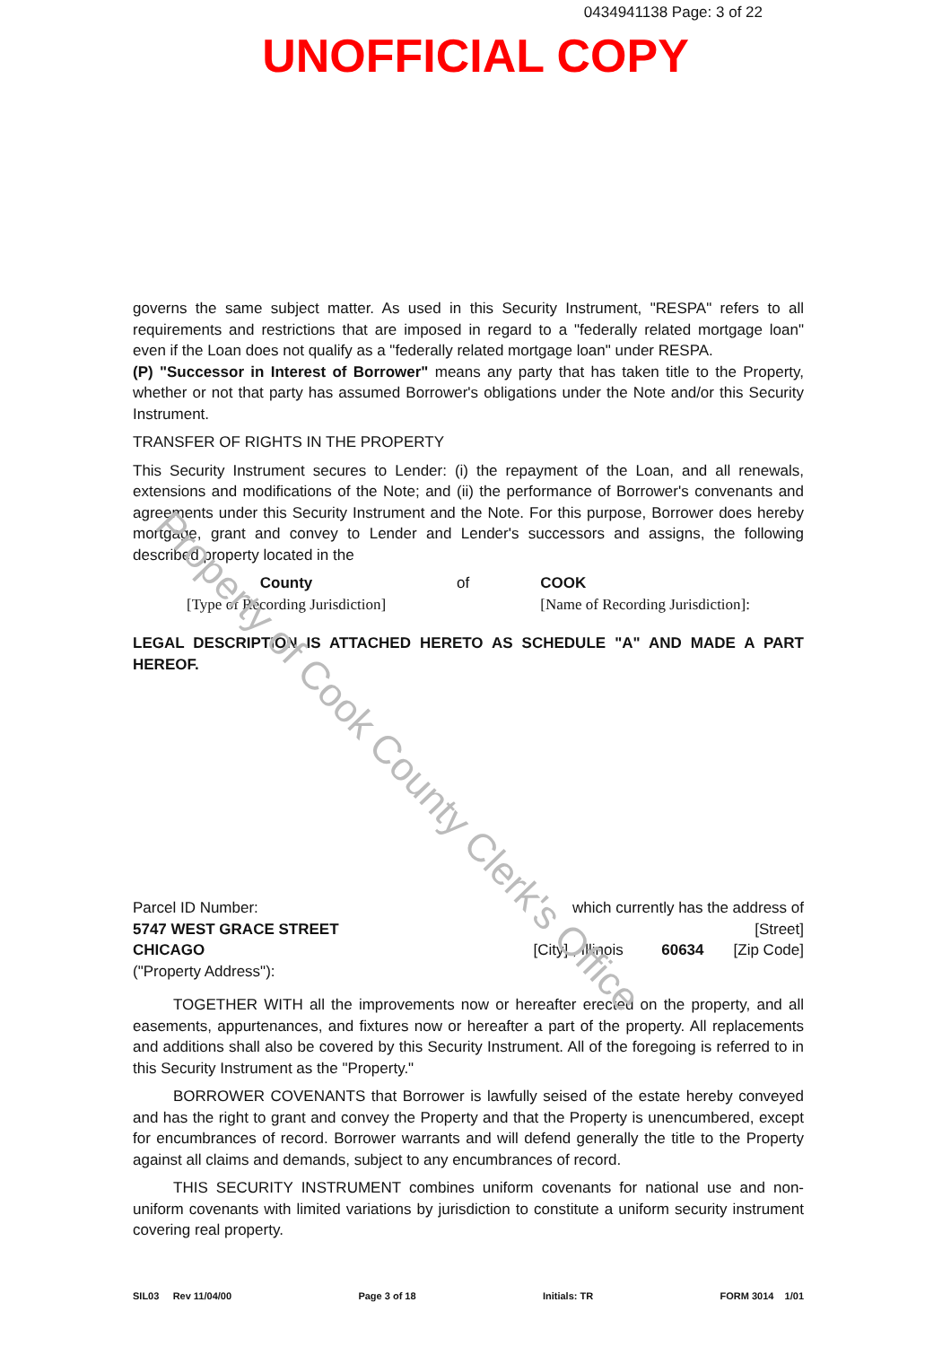Property of Cook County Clerk's Office
0434941138 Page: 3 of 22
UNOFFICIAL COPY
governs the same subject matter. As used in this Security Instrument, "RESPA" refers to all requirements and restrictions that are imposed in regard to a "federally related mortgage loan" even if the Loan does not qualify as a "federally related mortgage loan" under RESPA.
(P) "Successor in Interest of Borrower" means any party that has taken title to the Property, whether or not that party has assumed Borrower's obligations under the Note and/or this Security Instrument.
TRANSFER OF RIGHTS IN THE PROPERTY
This Security Instrument secures to Lender: (i) the repayment of the Loan, and all renewals, extensions and modifications of the Note; and (ii) the performance of Borrower's convenants and agreements under this Security Instrument and the Note. For this purpose, Borrower does hereby mortgage, grant and convey to Lender and Lender's successors and assigns, the following described property located in the
County
[Type of Recording Jurisdiction]
of COOK
[Name of Recording Jurisdiction]:
LEGAL DESCRIPTION IS ATTACHED HERETO AS SCHEDULE "A" AND MADE A PART HEREOF.
Parcel ID Number:
5747 WEST GRACE STREET
CHICAGO
("Property Address"):
which currently has the address of
[Street]
[City] , Illinois 60634 [Zip Code]
TOGETHER WITH all the improvements now or hereafter erected on the property, and all easements, appurtenances, and fixtures now or hereafter a part of the property. All replacements and additions shall also be covered by this Security Instrument. All of the foregoing is referred to in this Security Instrument as the "Property."
BORROWER COVENANTS that Borrower is lawfully seised of the estate hereby conveyed and has the right to grant and convey the Property and that the Property is unencumbered, except for encumbrances of record. Borrower warrants and will defend generally the title to the Property against all claims and demands, subject to any encumbrances of record.
THIS SECURITY INSTRUMENT combines uniform covenants for national use and non-uniform covenants with limited variations by jurisdiction to constitute a uniform security instrument covering real property.
SIL03 Rev 11/04/00 Page 3 of 18 Initials: TR FORM 3014 1/01